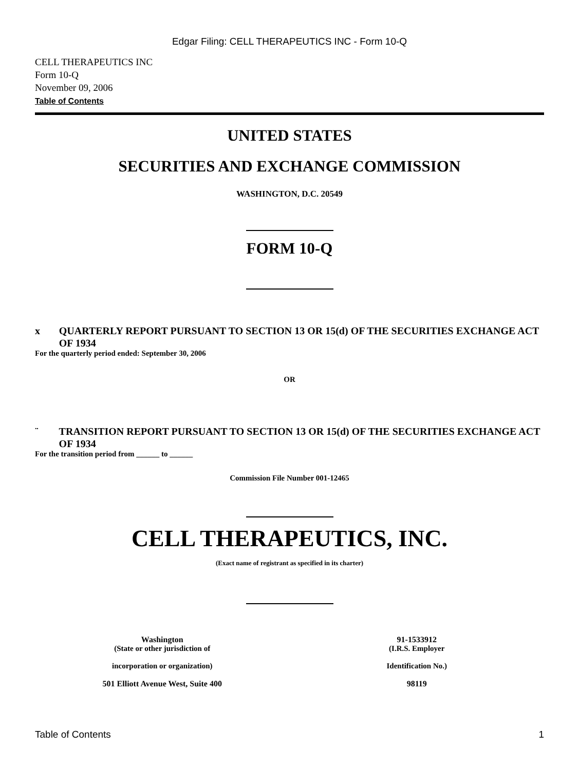Edgar Filing: CELL THERAPEUTICS INC - Form 10-Q
CELL THERAPEUTICS INC
Form 10-Q
November 09, 2006
Table of Contents
UNITED STATES
SECURITIES AND EXCHANGE COMMISSION
WASHINGTON, D.C. 20549
FORM 10-Q
x QUARTERLY REPORT PURSUANT TO SECTION 13 OR 15(d) OF THE SECURITIES EXCHANGE ACT OF 1934
For the quarterly period ended: September 30, 2006
OR
¨ TRANSITION REPORT PURSUANT TO SECTION 13 OR 15(d) OF THE SECURITIES EXCHANGE ACT OF 1934
For the transition period from ______ to ______
Commission File Number 001-12465
CELL THERAPEUTICS, INC.
(Exact name of registrant as specified in its charter)
Washington
(State or other jurisdiction of
incorporation or organization)
501 Elliott Avenue West, Suite 400
91-1533912
(I.R.S. Employer
Identification No.)
98119
Table of Contents 1